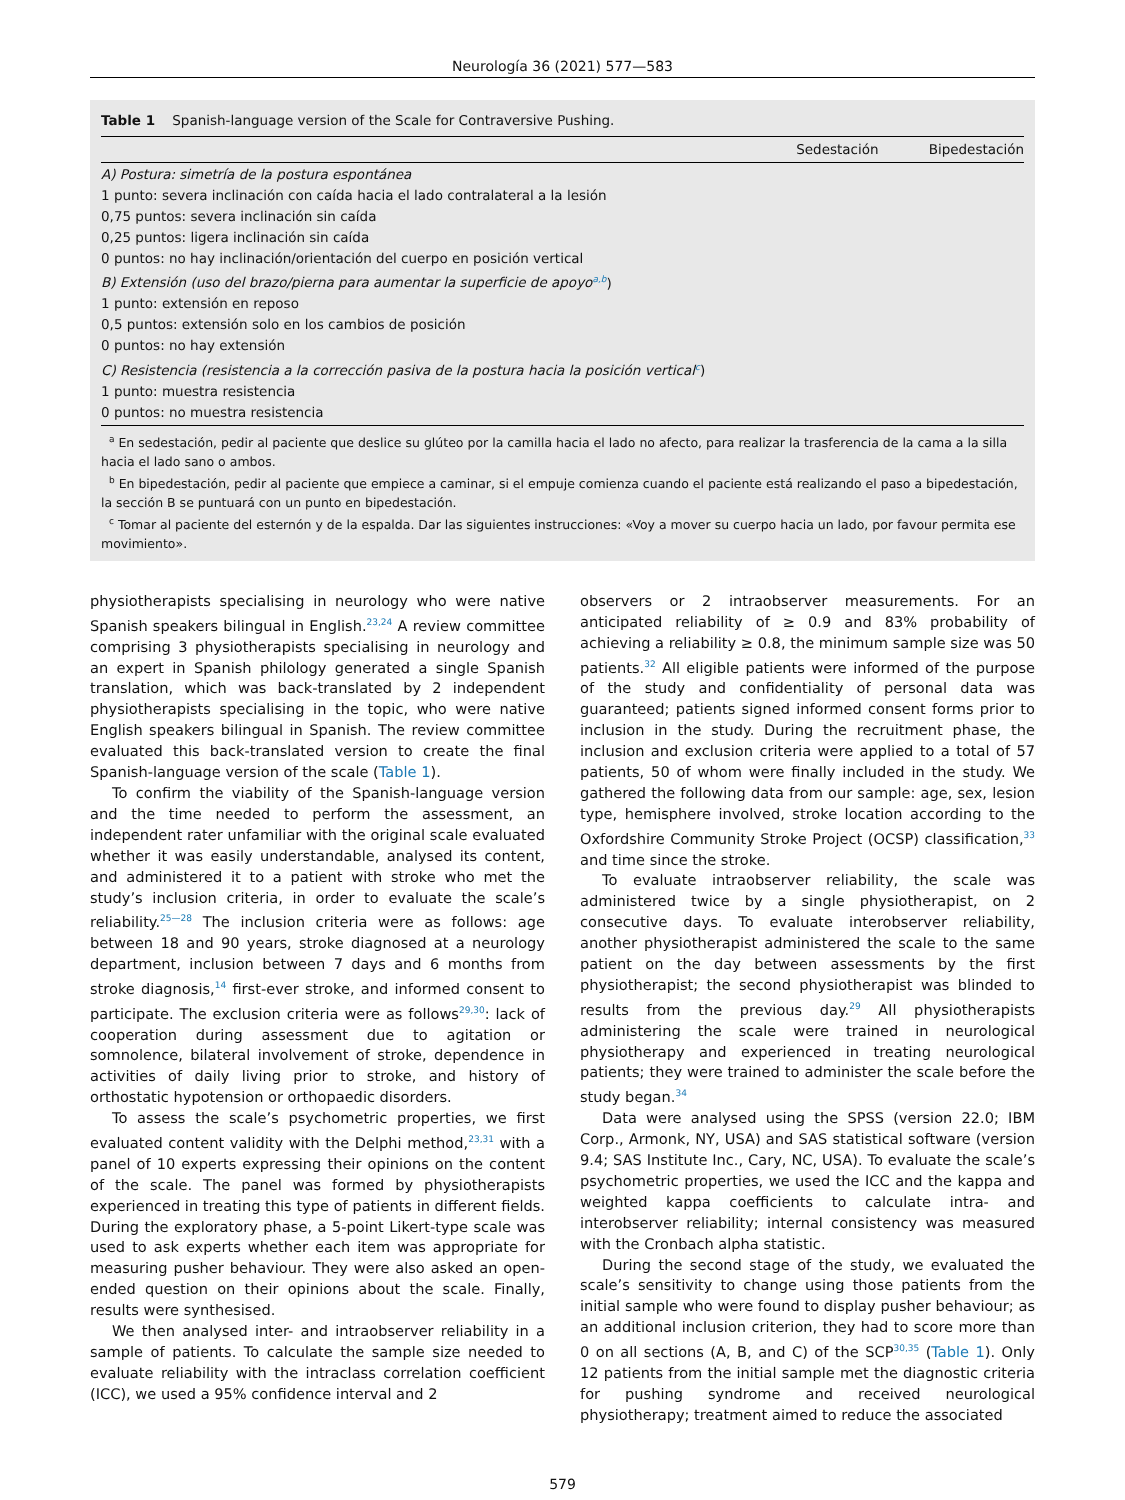Neurología 36 (2021) 577—583
Table 1 Spanish-language version of the Scale for Contraversive Pushing.
| | Sedestación | Bipedestación |
| --- | --- | --- |
| A) Postura: simetría de la postura espontánea | | |
| 1 punto: severa inclinación con caída hacia el lado contralateral a la lesión | | |
| 0,75 puntos: severa inclinación sin caída | | |
| 0,25 puntos: ligera inclinación sin caída | | |
| 0 puntos: no hay inclinación/orientación del cuerpo en posición vertical | | |
| B) Extensión (uso del brazo/pierna para aumentar la superficie de apoyo<sup>a,b</sup> ) | | |
| 1 punto: extensión en reposo | | |
| 0,5 puntos: extensión solo en los cambios de posición | | |
| 0 puntos: no hay extensión | | |
| C) Resistencia (resistencia a la corrección pasiva de la postura hacia la posición vertical<sup>c</sup> ) | | |
| 1 punto: muestra resistencia | | |
| 0 puntos: no muestra resistencia | | |
<sup>a</sup> En sedestación, pedir al paciente que deslice su glúteo por la camilla hacia el lado no afecto, para realizar la trasferencia de la cama a la silla hacia el lado sano o ambos.
<sup>b</sup> En bipedestación, pedir al paciente que empiece a caminar, si el empuje comienza cuando el paciente está realizando el paso a bipedestación, la sección B se puntuará con un punto en bipedestación.
<sup>c</sup> Tomar al paciente del esternón y de la espalda. Dar las siguientes instrucciones: «Voy a mover su cuerpo hacia un lado, por favour permita ese movimiento».
physiotherapists specialising in neurology who were native Spanish speakers bilingual in English.<sup>23,24</sup> A review committee comprising 3 physiotherapists specialising in neurology and an expert in Spanish philology generated a single Spanish translation, which was back-translated by 2 independent physiotherapists specialising in the topic, who were native English speakers bilingual in Spanish. The review committee evaluated this back-translated version to create the final Spanish-language version of the scale (Table 1).
To confirm the viability of the Spanish-language version and the time needed to perform the assessment, an independent rater unfamiliar with the original scale evaluated whether it was easily understandable, analysed its content, and administered it to a patient with stroke who met the study’s inclusion criteria, in order to evaluate the scale’s reliability.<sup>25—28</sup> The inclusion criteria were as follows: age between 18 and 90 years, stroke diagnosed at a neurology department, inclusion between 7 days and 6 months from stroke diagnosis,<sup>14</sup> first-ever stroke, and informed consent to participate. The exclusion criteria were as follows<sup>29,30</sup>: lack of cooperation during assessment due to agitation or somnolence, bilateral involvement of stroke, dependence in activities of daily living prior to stroke, and history of orthostatic hypotension or orthopaedic disorders.
To assess the scale’s psychometric properties, we first evaluated content validity with the Delphi method,<sup>23,31</sup> with a panel of 10 experts expressing their opinions on the content of the scale. The panel was formed by physiotherapists experienced in treating this type of patients in different fields. During the exploratory phase, a 5-point Likert-type scale was used to ask experts whether each item was appropriate for measuring pusher behaviour. They were also asked an open-ended question on their opinions about the scale. Finally, results were synthesised.
We then analysed inter- and intraobserver reliability in a sample of patients. To calculate the sample size needed to evaluate reliability with the intraclass correlation coefficient (ICC), we used a 95% confidence interval and 2
observers or 2 intraobserver measurements. For an anticipated reliability of ≥ 0.9 and 83% probability of achieving a reliability ≥ 0.8, the minimum sample size was 50 patients.<sup>32</sup> All eligible patients were informed of the purpose of the study and confidentiality of personal data was guaranteed; patients signed informed consent forms prior to inclusion in the study. During the recruitment phase, the inclusion and exclusion criteria were applied to a total of 57 patients, 50 of whom were finally included in the study. We gathered the following data from our sample: age, sex, lesion type, hemisphere involved, stroke location according to the Oxfordshire Community Stroke Project (OCSP) classification,<sup>33</sup> and time since the stroke.
To evaluate intraobserver reliability, the scale was administered twice by a single physiotherapist, on 2 consecutive days. To evaluate interobserver reliability, another physiotherapist administered the scale to the same patient on the day between assessments by the first physiotherapist; the second physiotherapist was blinded to results from the previous day.<sup>29</sup> All physiotherapists administering the scale were trained in neurological physiotherapy and experienced in treating neurological patients; they were trained to administer the scale before the study began.<sup>34</sup>
Data were analysed using the SPSS (version 22.0; IBM Corp., Armonk, NY, USA) and SAS statistical software (version 9.4; SAS Institute Inc., Cary, NC, USA). To evaluate the scale’s psychometric properties, we used the ICC and the kappa and weighted kappa coefficients to calculate intra- and interobserver reliability; internal consistency was measured with the Cronbach alpha statistic.
During the second stage of the study, we evaluated the scale’s sensitivity to change using those patients from the initial sample who were found to display pusher behaviour; as an additional inclusion criterion, they had to score more than 0 on all sections (A, B, and C) of the SCP<sup>30,35</sup> (Table 1). Only 12 patients from the initial sample met the diagnostic criteria for pushing syndrome and received neurological physiotherapy; treatment aimed to reduce the associated
579